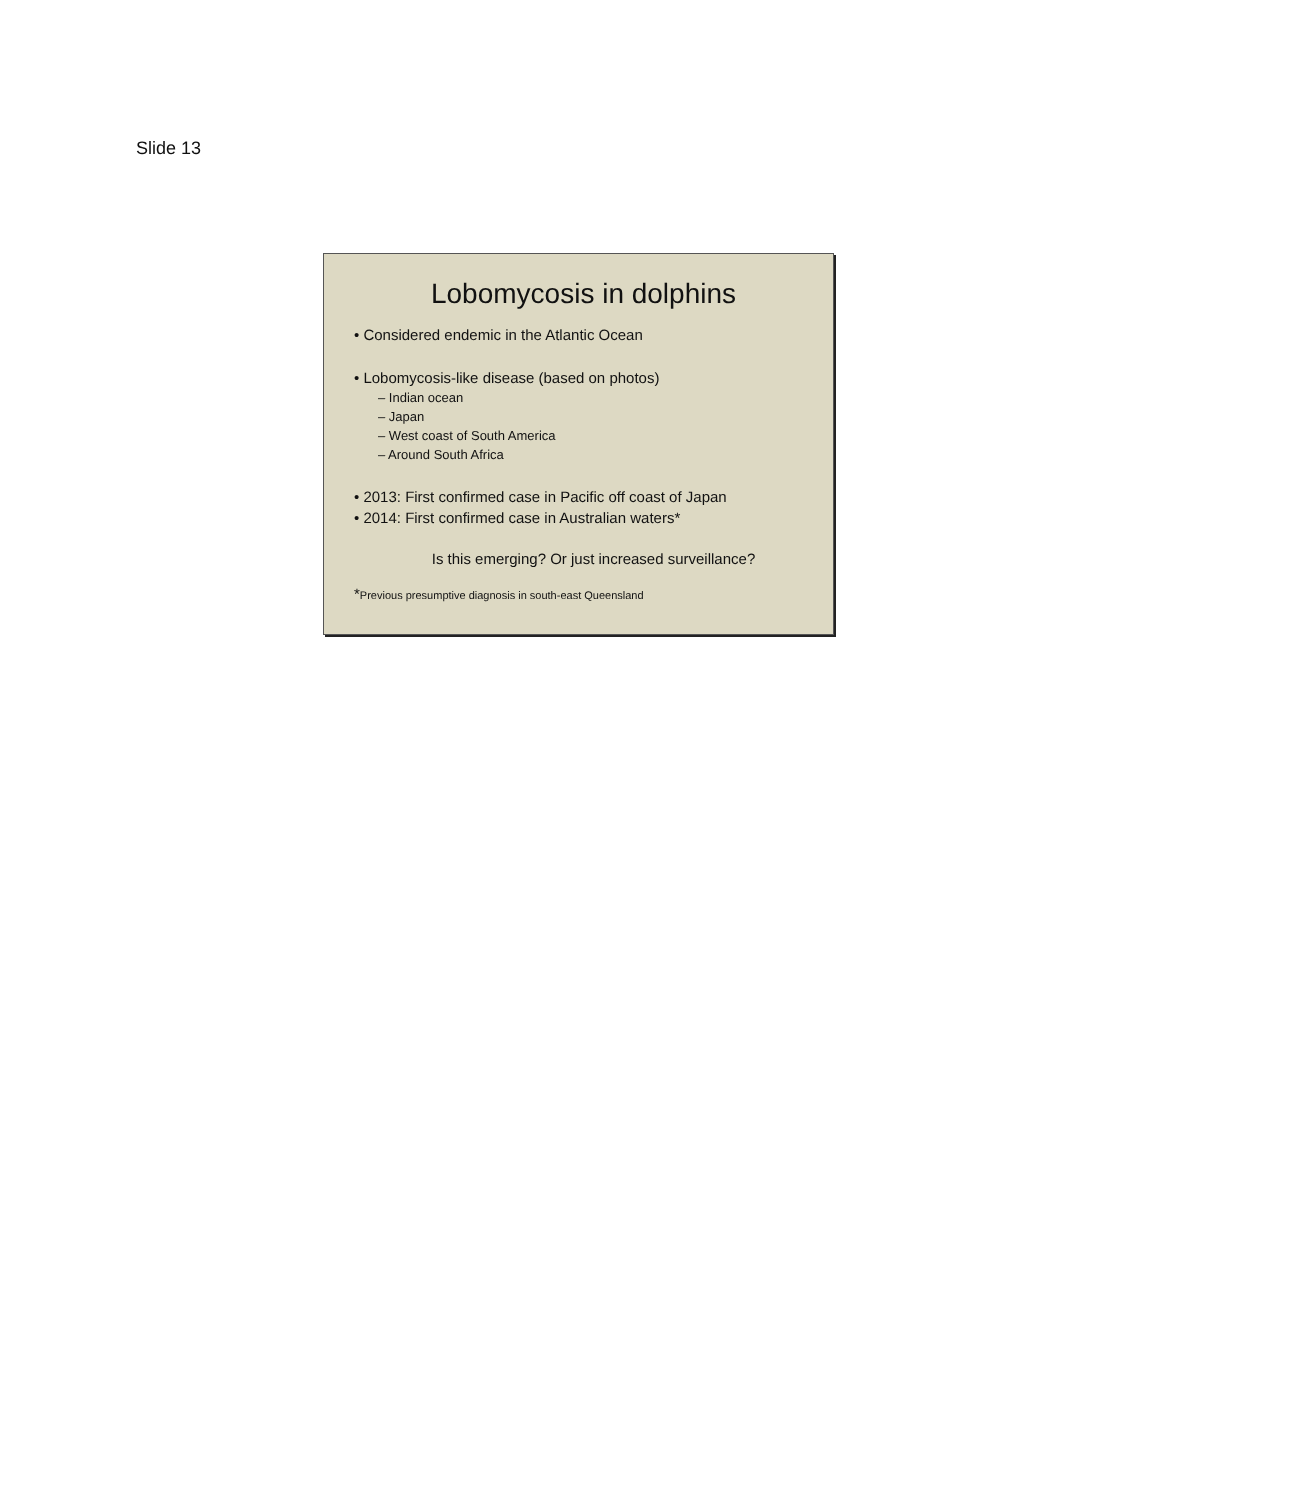Slide 13
Lobomycosis in dolphins
Considered endemic in the Atlantic Ocean
Lobomycosis-like disease (based on photos)
– Indian ocean
– Japan
– West coast of South America
– Around South Africa
2013: First confirmed case in Pacific off coast of Japan
2014: First confirmed case in Australian waters*
Is this emerging? Or just increased surveillance?
*Previous presumptive diagnosis in south-east Queensland